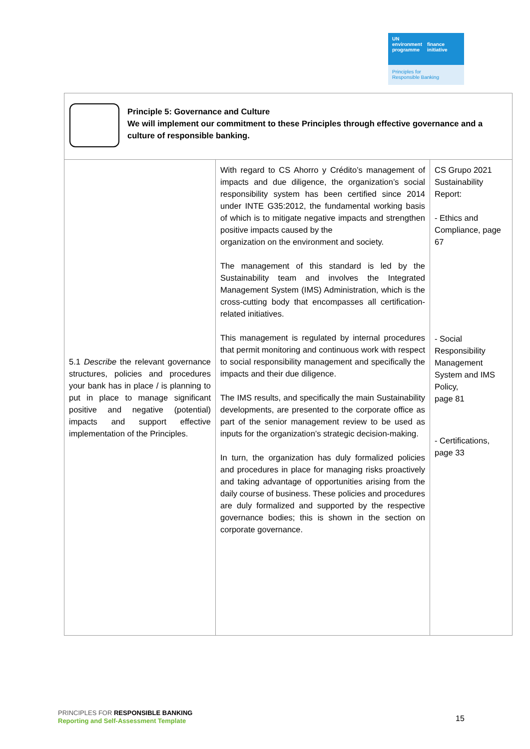UN
environment
programme
finance
initiative
Principles for
Responsible Banking
| Principle 5: Governance and Culture We will implement our commitment to these Principles through effective governance and a culture of responsible banking. | | |
| 5.1 Describe the relevant governance structures, policies and procedures your bank has in place / is planning to put in place to manage significant positive and negative (potential) impacts and support effective implementation of the Principles. | With regard to CS Ahorro y Crédito’s management of impacts and due diligence, the organization’s social responsibility system has been certified since 2014 under INTE G35:2012, the fundamental working basis of which is to mitigate negative impacts and strengthen positive impacts caused by the organization on the environment and society. The management of this standard is led by the Sustainability team and involves the Integrated Management System (IMS) Administration, which is the cross-cutting body that encompasses all certification-related initiatives. This management is regulated by internal procedures that permit monitoring and continuous work with respect to social responsibility management and specifically the impacts and their due diligence. The IMS results, and specifically the main Sustainability developments, are presented to the corporate office as part of the senior management review to be used as inputs for the organization’s strategic decision-making. In turn, the organization has duly formalized policies and procedures in place for managing risks proactively and taking advantage of opportunities arising from the daily course of business. These policies and procedures are duly formalized and supported by the respective governance bodies; this is shown in the section on corporate governance. | CS Grupo 2021 Sustainability Report: - Ethics and Compliance, page 67 - Social Responsibility Management System and IMS Policy, page 81 - Certifications, page 33 |
PRINCIPLES FOR RESPONSIBLE BANKING
Reporting and Self-Assessment Template
15